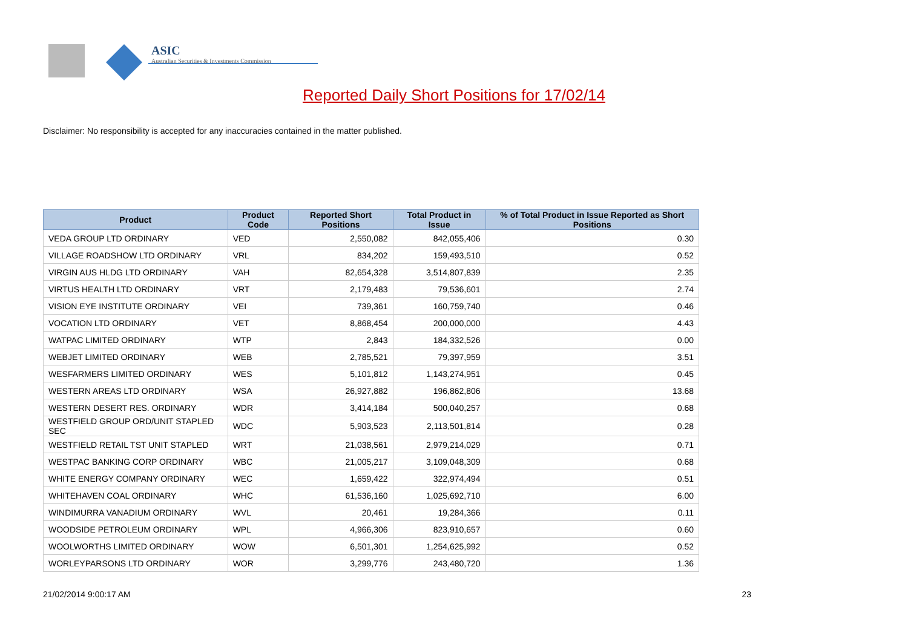ASIC
Australian Securities & Investments Commission
Reported Daily Short Positions for 17/02/14
Disclaimer: No responsibility is accepted for any inaccuracies contained in the matter published.
| Product | Product Code | Reported Short Positions | Total Product in Issue | % of Total Product in Issue Reported as Short Positions |
| --- | --- | --- | --- | --- |
| VEDA GROUP LTD ORDINARY | VED | 2,550,082 | 842,055,406 | 0.30 |
| VILLAGE ROADSHOW LTD ORDINARY | VRL | 834,202 | 159,493,510 | 0.52 |
| VIRGIN AUS HLDG LTD ORDINARY | VAH | 82,654,328 | 3,514,807,839 | 2.35 |
| VIRTUS HEALTH LTD ORDINARY | VRT | 2,179,483 | 79,536,601 | 2.74 |
| VISION EYE INSTITUTE ORDINARY | VEI | 739,361 | 160,759,740 | 0.46 |
| VOCATION LTD ORDINARY | VET | 8,868,454 | 200,000,000 | 4.43 |
| WATPAC LIMITED ORDINARY | WTP | 2,843 | 184,332,526 | 0.00 |
| WEBJET LIMITED ORDINARY | WEB | 2,785,521 | 79,397,959 | 3.51 |
| WESFARMERS LIMITED ORDINARY | WES | 5,101,812 | 1,143,274,951 | 0.45 |
| WESTERN AREAS LTD ORDINARY | WSA | 26,927,882 | 196,862,806 | 13.68 |
| WESTERN DESERT RES. ORDINARY | WDR | 3,414,184 | 500,040,257 | 0.68 |
| WESTFIELD GROUP ORD/UNIT STAPLED SEC | WDC | 5,903,523 | 2,113,501,814 | 0.28 |
| WESTFIELD RETAIL TST UNIT STAPLED | WRT | 21,038,561 | 2,979,214,029 | 0.71 |
| WESTPAC BANKING CORP ORDINARY | WBC | 21,005,217 | 3,109,048,309 | 0.68 |
| WHITE ENERGY COMPANY ORDINARY | WEC | 1,659,422 | 322,974,494 | 0.51 |
| WHITEHAVEN COAL ORDINARY | WHC | 61,536,160 | 1,025,692,710 | 6.00 |
| WINDIMURRA VANADIUM ORDINARY | WVL | 20,461 | 19,284,366 | 0.11 |
| WOODSIDE PETROLEUM ORDINARY | WPL | 4,966,306 | 823,910,657 | 0.60 |
| WOOLWORTHS LIMITED ORDINARY | WOW | 6,501,301 | 1,254,625,992 | 0.52 |
| WORLEYPARSONS LTD ORDINARY | WOR | 3,299,776 | 243,480,720 | 1.36 |
21/02/2014 9:00:17 AM 23